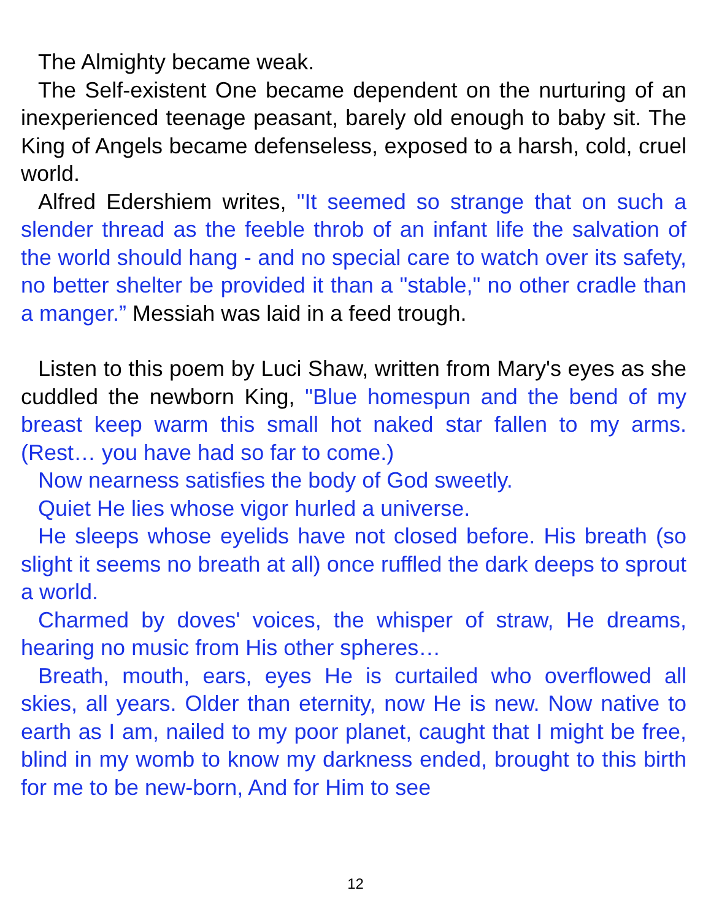The Almighty became weak.
The Self-existent One became dependent on the nurturing of an inexperienced teenage peasant, barely old enough to baby sit. The King of Angels became defenseless, exposed to a harsh, cold, cruel world.
Alfred Edershiem writes, "It seemed so strange that on such a slender thread as the feeble throb of an infant life the salvation of the world should hang - and no special care to watch over its safety, no better shelter be provided it than a "stable," no other cradle than a manger.” Messiah was laid in a feed trough.
Listen to this poem by Luci Shaw, written from Mary's eyes as she cuddled the newborn King, "Blue homespun and the bend of my breast keep warm this small hot naked star fallen to my arms. (Rest… you have had so far to come.)
Now nearness satisfies the body of God sweetly.
Quiet He lies whose vigor hurled a universe.
He sleeps whose eyelids have not closed before. His breath (so slight it seems no breath at all) once ruffled the dark deeps to sprout a world.
Charmed by doves' voices, the whisper of straw, He dreams, hearing no music from His other spheres…
Breath, mouth, ears, eyes He is curtailed who overflowed all skies, all years. Older than eternity, now He is new. Now native to earth as I am, nailed to my poor planet, caught that I might be free, blind in my womb to know my darkness ended, brought to this birth for me to be new-born, And for Him to see
12